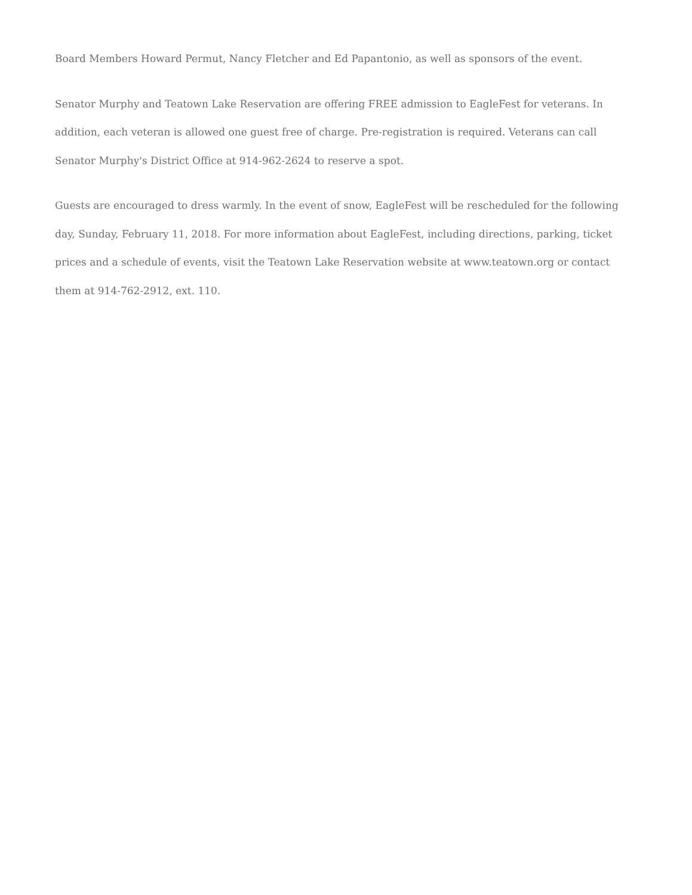Board Members Howard Permut, Nancy Fletcher and Ed Papantonio, as well as sponsors of the event.
Senator Murphy and Teatown Lake Reservation are offering FREE admission to EagleFest for veterans. In addition, each veteran is allowed one guest free of charge. Pre-registration is required. Veterans can call Senator Murphy's District Office at 914-962-2624 to reserve a spot.
Guests are encouraged to dress warmly. In the event of snow, EagleFest will be rescheduled for the following day, Sunday, February 11, 2018. For more information about EagleFest, including directions, parking, ticket prices and a schedule of events, visit the Teatown Lake Reservation website at www.teatown.org or contact them at 914-762-2912, ext. 110.